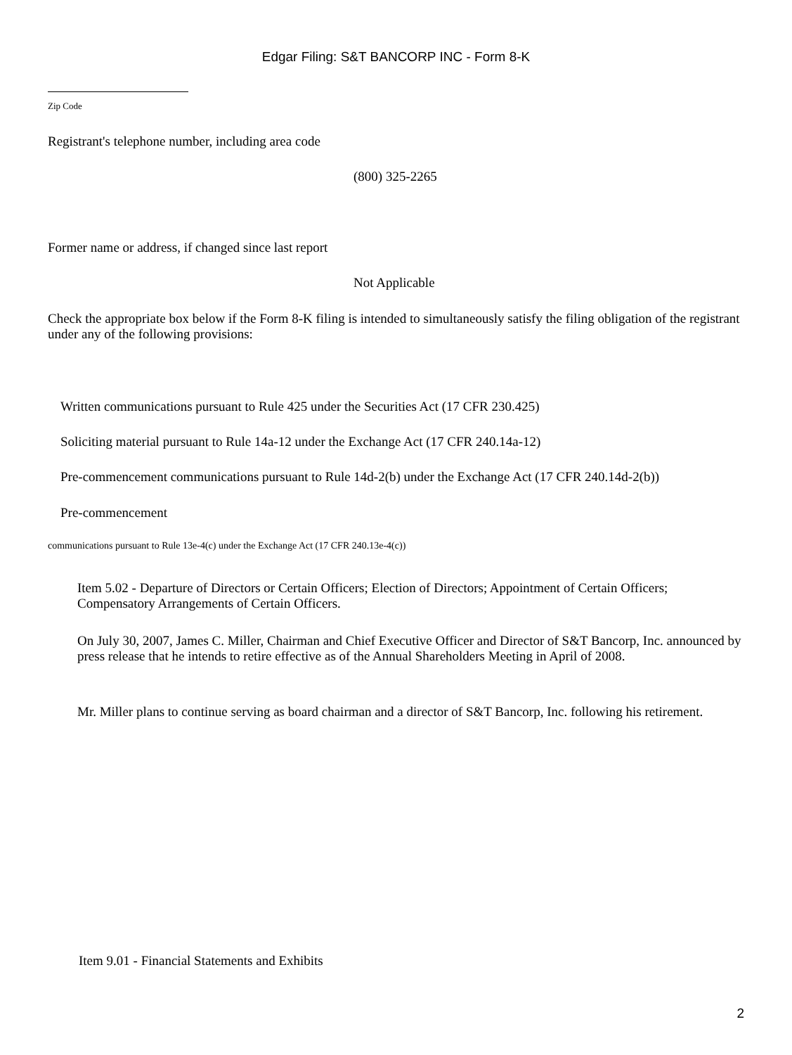Edgar Filing: S&T BANCORP INC - Form 8-K
Zip Code
Registrant's telephone number, including area code
(800) 325-2265
Former name or address, if changed since last report
Not Applicable
Check the appropriate box below if the Form 8-K filing is intended to simultaneously satisfy the filing obligation of the registrant under any of the following provisions:
Written communications pursuant to Rule 425 under the Securities Act (17 CFR 230.425)
Soliciting material pursuant to Rule 14a-12 under the Exchange Act (17 CFR 240.14a-12)
Pre-commencement communications pursuant to Rule 14d-2(b) under the Exchange Act (17 CFR 240.14d-2(b))
Pre-commencement
communications pursuant to Rule 13e-4(c) under the Exchange Act (17 CFR 240.13e-4(c))
Item 5.02 - Departure of Directors or Certain Officers; Election of Directors; Appointment of Certain Officers; Compensatory Arrangements of Certain Officers.
On July 30, 2007, James C. Miller, Chairman and Chief Executive Officer and Director of S&T Bancorp, Inc. announced by press release that he intends to retire effective as of the Annual Shareholders Meeting in April of 2008.
Mr. Miller plans to continue serving as board chairman and a director of S&T Bancorp, Inc. following his retirement.
Item 9.01 - Financial Statements and Exhibits
2